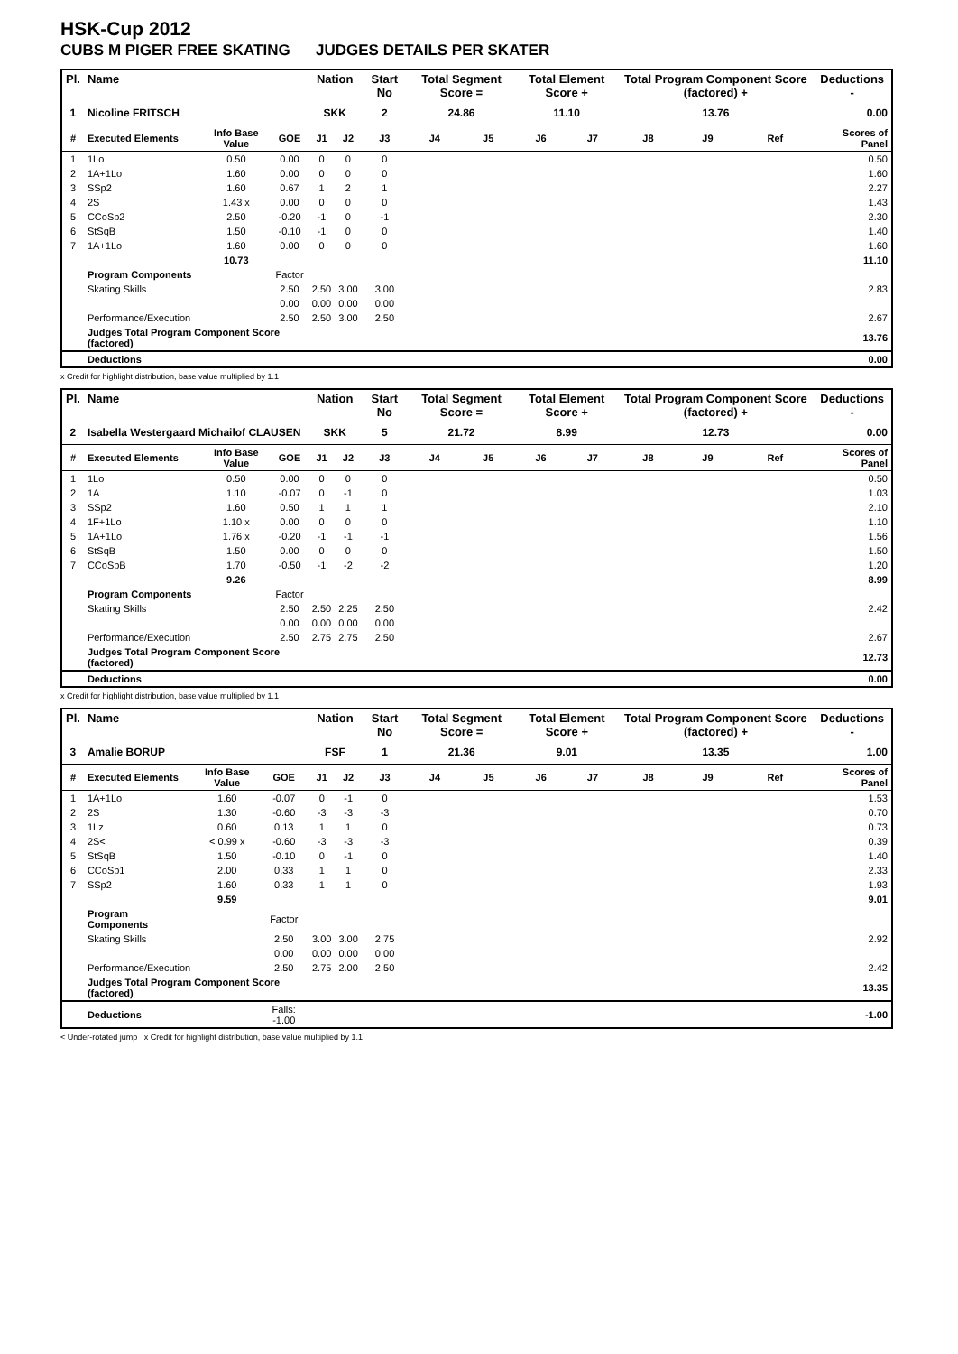HSK-Cup 2012
CUBS M PIGER FREE SKATING JUDGES DETAILS PER SKATER
| Pl. | Name | | | Nation | | Start No | Total Segment Score = | | Total Element Score + | | Total Program Component Score (factored) + | | | Deductions - |
| --- | --- | --- | --- | --- | --- | --- | --- | --- | --- | --- | --- | --- | --- | --- |
| 1 | Nicoline FRITSCH | | | SKK | | 2 | 24.86 | | 11.10 | | 13.76 | | | 0.00 |
| # | Executed Elements | Info Base Value | GOE | J1 | J2 | J3 | J4 | J5 | J6 | J7 | J8 | J9 | Ref | Scores of Panel |
| 1 | 1Lo | 0.50 | 0.00 | 0 | 0 | 0 | | | | | | | | 0.50 |
| 2 | 1A+1Lo | 1.60 | 0.00 | 0 | 0 | 0 | | | | | | | | 1.60 |
| 3 | SSp2 | 1.60 | 0.67 | 1 | 2 | 1 | | | | | | | | 2.27 |
| 4 | 2S | 1.43 x | 0.00 | 0 | 0 | 0 | | | | | | | | 1.43 |
| 5 | CCoSp2 | 2.50 | -0.20 | -1 | 0 | -1 | | | | | | | | 2.30 |
| 6 | StSqB | 1.50 | -0.10 | -1 | 0 | 0 | | | | | | | | 1.40 |
| 7 | 1A+1Lo | 1.60 | 0.00 | 0 | 0 | 0 | | | | | | | | 1.60 |
| | | 10.73 | | | | | | | | | | | | 11.10 |
| | Program Components | | Factor | | | | | | | | | | | |
| | Skating Skills | | 2.50 | 2.50 | 3.00 | 3.00 | | | | | | | | 2.83 |
| | | | 0.00 | 0.00 | 0.00 | 0.00 | | | | | | | | |
| | Performance/Execution | | 2.50 | 2.50 | 3.00 | 2.50 | | | | | | | | 2.67 |
| | Judges Total Program Component Score (factored) | | | | | | | | | | | | | 13.76 |
| | Deductions | | | | | | | | | | | | | 0.00 |
x Credit for highlight distribution, base value multiplied by 1.1
| Pl. | Name | | | Nation | | Start No | Total Segment Score = | | Total Element Score + | | Total Program Component Score (factored) + | | | Deductions - |
| --- | --- | --- | --- | --- | --- | --- | --- | --- | --- | --- | --- | --- | --- | --- |
| 2 | Isabella Westergaard Michailof CLAUSEN | | | SKK | | 5 | 21.72 | | 8.99 | | 12.73 | | | 0.00 |
| # | Executed Elements | Info Base Value | GOE | J1 | J2 | J3 | J4 | J5 | J6 | J7 | J8 | J9 | Ref | Scores of Panel |
| 1 | 1Lo | 0.50 | 0.00 | 0 | 0 | 0 | | | | | | | | 0.50 |
| 2 | 1A | 1.10 | -0.07 | 0 | -1 | 0 | | | | | | | | 1.03 |
| 3 | SSp2 | 1.60 | 0.50 | 1 | 1 | 1 | | | | | | | | 2.10 |
| 4 | 1F+1Lo | 1.10 x | 0.00 | 0 | 0 | 0 | | | | | | | | 1.10 |
| 5 | 1A+1Lo | 1.76 x | -0.20 | -1 | -1 | -1 | | | | | | | | 1.56 |
| 6 | StSqB | 1.50 | 0.00 | 0 | 0 | 0 | | | | | | | | 1.50 |
| 7 | CCoSpB | 1.70 | -0.50 | -1 | -2 | -2 | | | | | | | | 1.20 |
| | | 9.26 | | | | | | | | | | | | 8.99 |
| | Program Components | | Factor | | | | | | | | | | | |
| | Skating Skills | | 2.50 | 2.50 | 2.25 | 2.50 | | | | | | | | 2.42 |
| | | | 0.00 | 0.00 | 0.00 | 0.00 | | | | | | | | |
| | Performance/Execution | | 2.50 | 2.75 | 2.75 | 2.50 | | | | | | | | 2.67 |
| | Judges Total Program Component Score (factored) | | | | | | | | | | | | | 12.73 |
| | Deductions | | | | | | | | | | | | | 0.00 |
x Credit for highlight distribution, base value multiplied by 1.1
| Pl. | Name | | | Nation | | Start No | Total Segment Score = | | Total Element Score + | | Total Program Component Score (factored) + | | | Deductions - |
| --- | --- | --- | --- | --- | --- | --- | --- | --- | --- | --- | --- | --- | --- | --- |
| 3 | Amalie BORUP | | | FSF | | 1 | 21.36 | | 9.01 | | 13.35 | | | 1.00 |
| # | Executed Elements | Info Base Value | GOE | J1 | J2 | J3 | J4 | J5 | J6 | J7 | J8 | J9 | Ref | Scores of Panel |
| 1 | 1A+1Lo | 1.60 | -0.07 | 0 | -1 | 0 | | | | | | | | 1.53 |
| 2 | 2S | 1.30 | -0.60 | -3 | -3 | -3 | | | | | | | | 0.70 |
| 3 | 1Lz | 0.60 | 0.13 | 1 | 1 | 0 | | | | | | | | 0.73 |
| 4 | 2S< | < 0.99 x | -0.60 | -3 | -3 | -3 | | | | | | | | 0.39 |
| 5 | StSqB | 1.50 | -0.10 | 0 | -1 | 0 | | | | | | | | 1.40 |
| 6 | CCoSp1 | 2.00 | 0.33 | 1 | 1 | 0 | | | | | | | | 2.33 |
| 7 | SSp2 | 1.60 | 0.33 | 1 | 1 | 0 | | | | | | | | 1.93 |
| | | 9.59 | | | | | | | | | | | | 9.01 |
| | Program Components | | Factor | | | | | | | | | | | |
| | Skating Skills | | 2.50 | 3.00 | 3.00 | 2.75 | | | | | | | | 2.92 |
| | | | 0.00 | 0.00 | 0.00 | 0.00 | | | | | | | | |
| | Performance/Execution | | 2.50 | 2.75 | 2.00 | 2.50 | | | | | | | | 2.42 |
| | Judges Total Program Component Score (factored) | | | | | | | | | | | | | 13.35 |
| | Deductions | | Falls: -1.00 | | | | | | | | | | | -1.00 |
< Under-rotated jump x Credit for highlight distribution, base value multiplied by 1.1